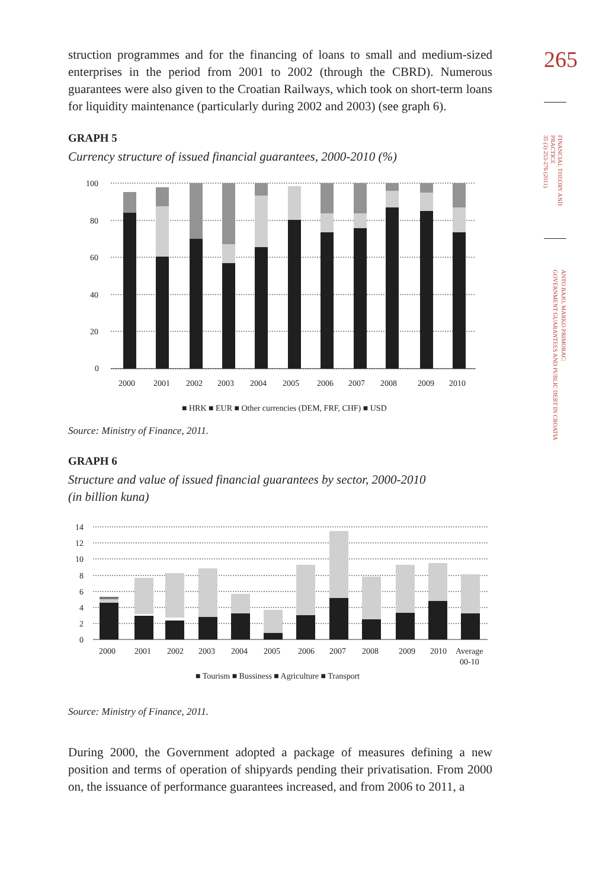265
FINANCIAL THEORY AND
PRACTICE
35 (3) 253-276 (2011)
ANTO BAJO, MARKO PRIMORAC:
GOVERNMENT GUARANTEES AND PUBLIC DEBT IN CROATIA
struction programmes and for the financing of loans to small and medium-sized enterprises in the period from 2001 to 2002 (through the CBRD). Numerous guarantees were also given to the Croatian Railways, which took on short-term loans for liquidity maintenance (particularly during 2002 and 2003) (see graph 6).
GRAPH 5
Currency structure of issued financial guarantees, 2000-2010 (%)
100
80
60
40
20
0
2000
2001
2002
2003
2004
2005
2006
2007
2008
2009
2010
■ HRK ■ EUR ■ Other currencies (DEM, FRF, CHF) ■ USD
Source: Ministry of Finance, 2011.
GRAPH 6
Structure and value of issued financial guarantees by sector, 2000-2010
(in billion kuna)
14
12
10
8
6
4
2
0
2000
2001
2002
2003
2004
2005
2006
2007
2008
2009
2010
Average
00-10
■ Tourism ■ Bussiness ■ Agriculture ■ Transport
Source: Ministry of Finance, 2011.
During 2000, the Government adopted a package of measures defining a new position and terms of operation of shipyards pending their privatisation. From 2000 on, the issuance of performance guarantees increased, and from 2006 to 2011, a